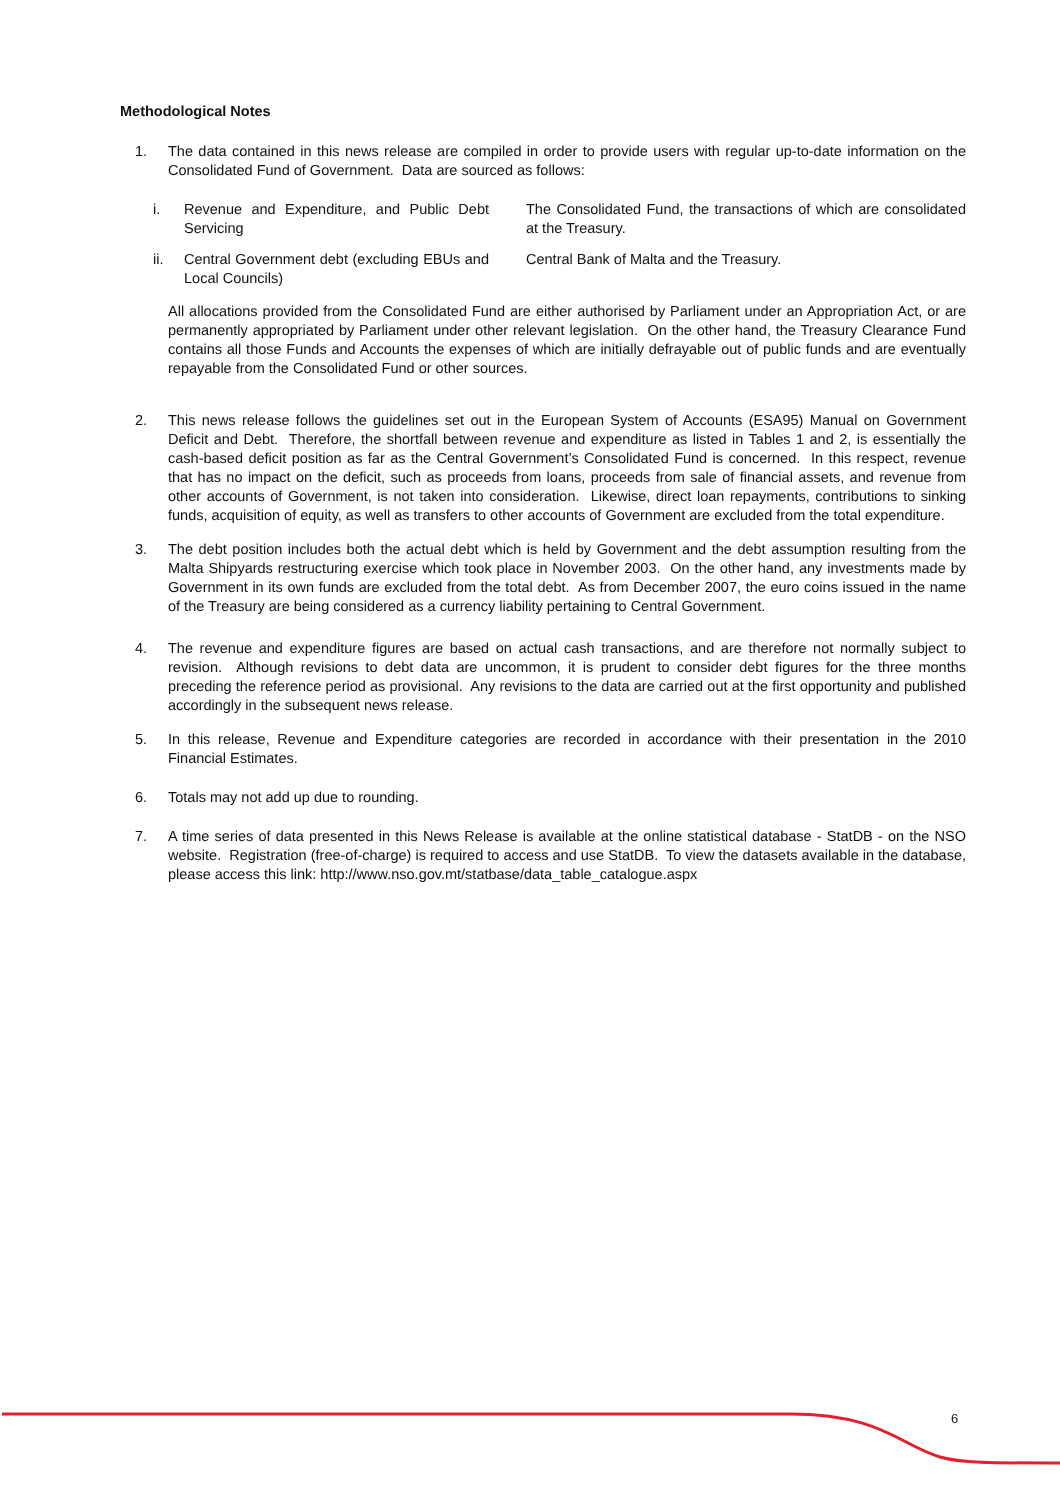Methodological Notes
1. The data contained in this news release are compiled in order to provide users with regular up-to-date information on the Consolidated Fund of Government. Data are sourced as follows:
i. Revenue and Expenditure, and Public Debt Servicing
The Consolidated Fund, the transactions of which are consolidated at the Treasury.
ii. Central Government debt (excluding EBUs and Local Councils)
Central Bank of Malta and the Treasury.
All allocations provided from the Consolidated Fund are either authorised by Parliament under an Appropriation Act, or are permanently appropriated by Parliament under other relevant legislation. On the other hand, the Treasury Clearance Fund contains all those Funds and Accounts the expenses of which are initially defrayable out of public funds and are eventually repayable from the Consolidated Fund or other sources.
2. This news release follows the guidelines set out in the European System of Accounts (ESA95) Manual on Government Deficit and Debt. Therefore, the shortfall between revenue and expenditure as listed in Tables 1 and 2, is essentially the cash-based deficit position as far as the Central Government’s Consolidated Fund is concerned. In this respect, revenue that has no impact on the deficit, such as proceeds from loans, proceeds from sale of financial assets, and revenue from other accounts of Government, is not taken into consideration. Likewise, direct loan repayments, contributions to sinking funds, acquisition of equity, as well as transfers to other accounts of Government are excluded from the total expenditure.
3. The debt position includes both the actual debt which is held by Government and the debt assumption resulting from the Malta Shipyards restructuring exercise which took place in November 2003. On the other hand, any investments made by Government in its own funds are excluded from the total debt. As from December 2007, the euro coins issued in the name of the Treasury are being considered as a currency liability pertaining to Central Government.
4. The revenue and expenditure figures are based on actual cash transactions, and are therefore not normally subject to revision. Although revisions to debt data are uncommon, it is prudent to consider debt figures for the three months preceding the reference period as provisional. Any revisions to the data are carried out at the first opportunity and published accordingly in the subsequent news release.
5. In this release, Revenue and Expenditure categories are recorded in accordance with their presentation in the 2010 Financial Estimates.
6. Totals may not add up due to rounding.
7. A time series of data presented in this News Release is available at the online statistical database - StatDB - on the NSO website. Registration (free-of-charge) is required to access and use StatDB. To view the datasets available in the database, please access this link: http://www.nso.gov.mt/statbase/data_table_catalogue.aspx
6